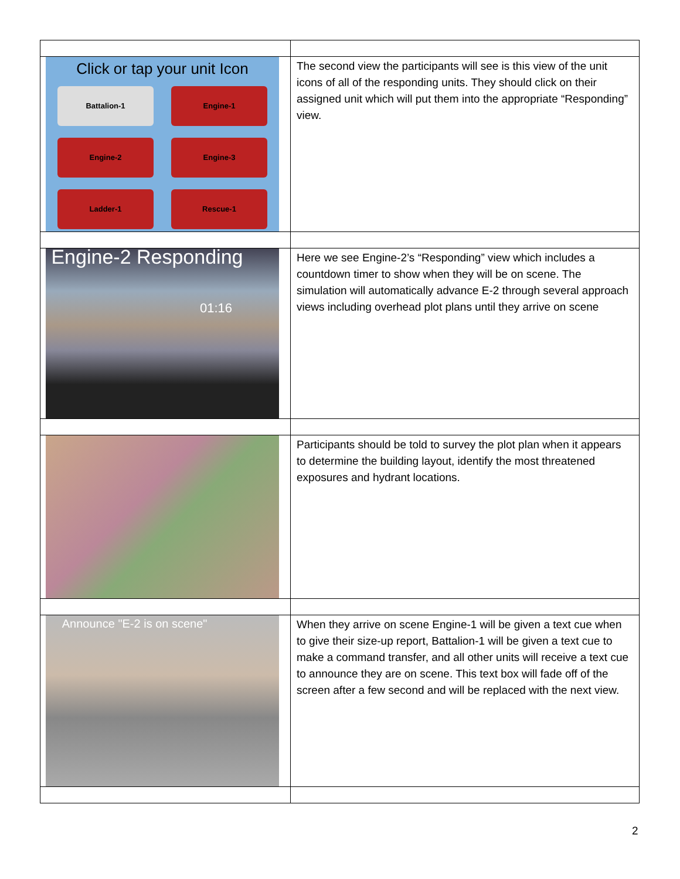| Click or tap your unit Icon Battalion-1 Engine-1 Engine-2 Engine-3 Ladder-1 Rescue-1 | The second view the participants will see is this view of the unit icons of all of the responding units. They should click on their assigned unit which will put them into the appropriate “Responding” view. |
| Engine-2 Responding 01:16 | Here we see Engine-2’s “Responding” view which includes a countdown timer to show when they will be on scene. The simulation will automatically advance E-2 through several approach views including overhead plot plans until they arrive on scene |
| | Participants should be told to survey the plot plan when it appears to determine the building layout, identify the most threatened exposures and hydrant locations. |
| Announce "E-2 is on scene" | When they arrive on scene Engine-1 will be given a text cue when to give their size-up report, Battalion-1 will be given a text cue to make a command transfer, and all other units will receive a text cue to announce they are on scene. This text box will fade off of the screen after a few second and will be replaced with the next view. |
2